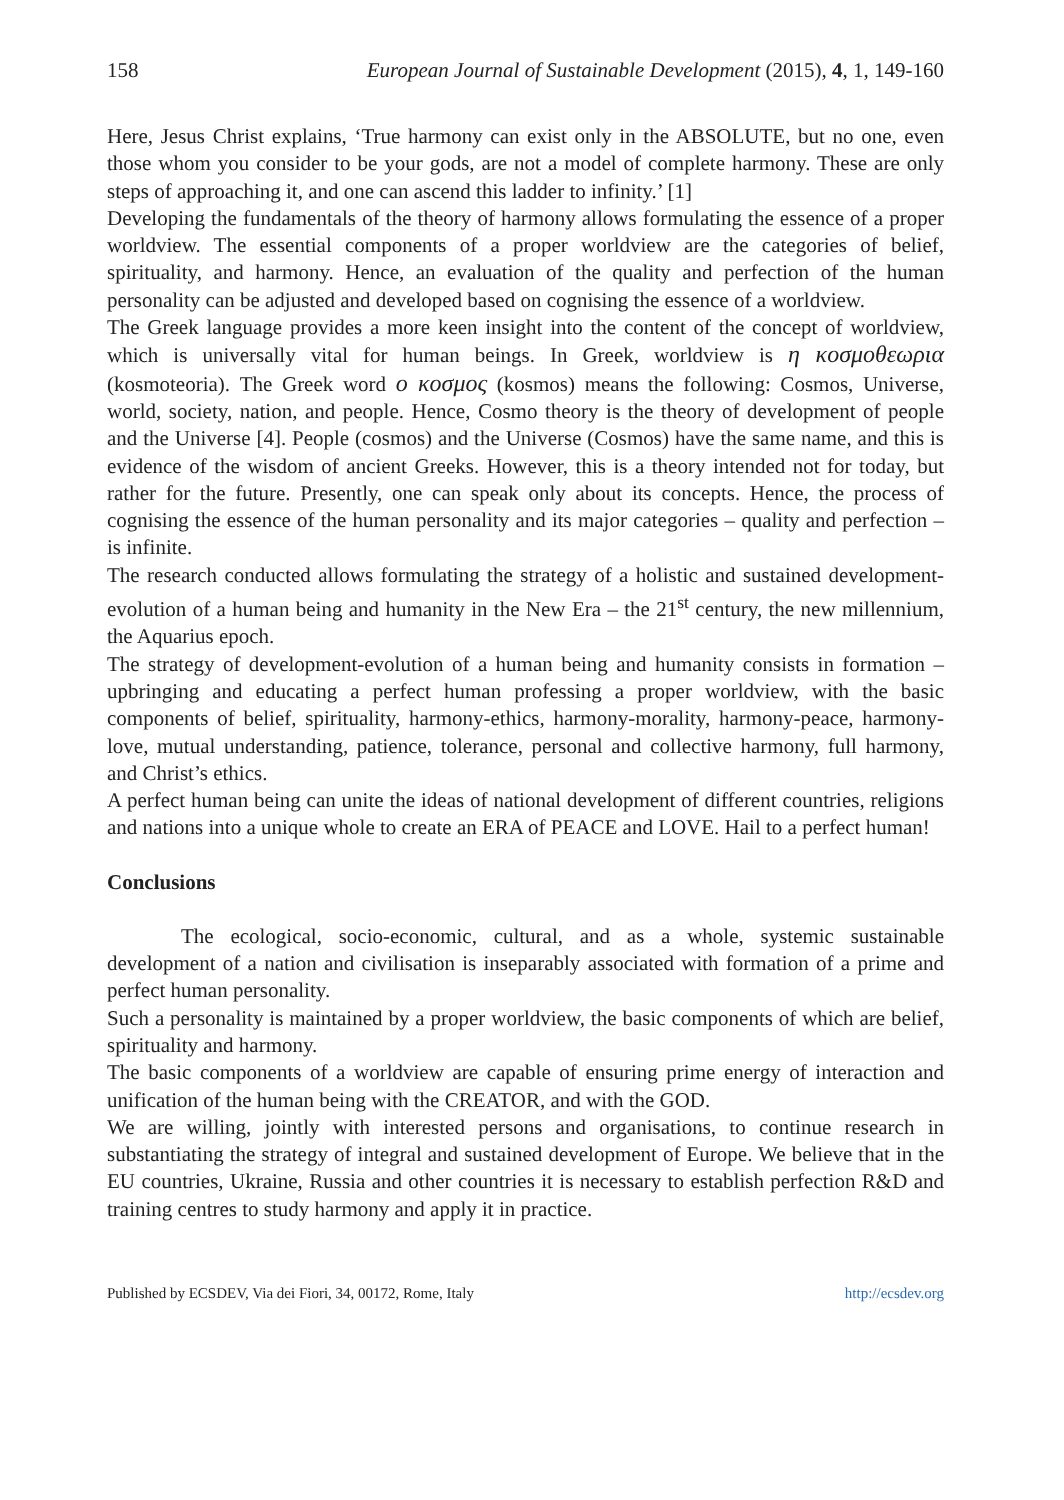158 European Journal of Sustainable Development (2015), 4, 1, 149-160
Here, Jesus Christ explains, ‘True harmony can exist only in the ABSOLUTE, but no one, even those whom you consider to be your gods, are not a model of complete harmony. These are only steps of approaching it, and one can ascend this ladder to infinity.’ [1]
Developing the fundamentals of the theory of harmony allows formulating the essence of a proper worldview. The essential components of a proper worldview are the categories of belief, spirituality, and harmony. Hence, an evaluation of the quality and perfection of the human personality can be adjusted and developed based on cognising the essence of a worldview.
The Greek language provides a more keen insight into the content of the concept of worldview, which is universally vital for human beings. In Greek, worldview is η κοσμοθεωρια (kosmoteoria). The Greek word ο κοσμος (kosmos) means the following: Cosmos, Universe, world, society, nation, and people. Hence, Cosmo theory is the theory of development of people and the Universe [4]. People (cosmos) and the Universe (Cosmos) have the same name, and this is evidence of the wisdom of ancient Greeks. However, this is a theory intended not for today, but rather for the future. Presently, one can speak only about its concepts. Hence, the process of cognising the essence of the human personality and its major categories – quality and perfection – is infinite.
The research conducted allows formulating the strategy of a holistic and sustained development-evolution of a human being and humanity in the New Era – the 21<sup>st</sup> century, the new millennium, the Aquarius epoch.
The strategy of development-evolution of a human being and humanity consists in formation – upbringing and educating a perfect human professing a proper worldview, with the basic components of belief, spirituality, harmony-ethics, harmony-morality, harmony-peace, harmony-love, mutual understanding, patience, tolerance, personal and collective harmony, full harmony, and Christ’s ethics.
A perfect human being can unite the ideas of national development of different countries, religions and nations into a unique whole to create an ERA of PEACE and LOVE. Hail to a perfect human!
Conclusions
The ecological, socio-economic, cultural, and as a whole, systemic sustainable development of a nation and civilisation is inseparably associated with formation of a prime and perfect human personality.
Such a personality is maintained by a proper worldview, the basic components of which are belief, spirituality and harmony.
The basic components of a worldview are capable of ensuring prime energy of interaction and unification of the human being with the CREATOR, and with the GOD.
We are willing, jointly with interested persons and organisations, to continue research in substantiating the strategy of integral and sustained development of Europe. We believe that in the EU countries, Ukraine, Russia and other countries it is necessary to establish perfection R&D and training centres to study harmony and apply it in practice.
Published by ECSDEV, Via dei Fiori, 34, 00172, Rome, Italy http://ecsdev.org